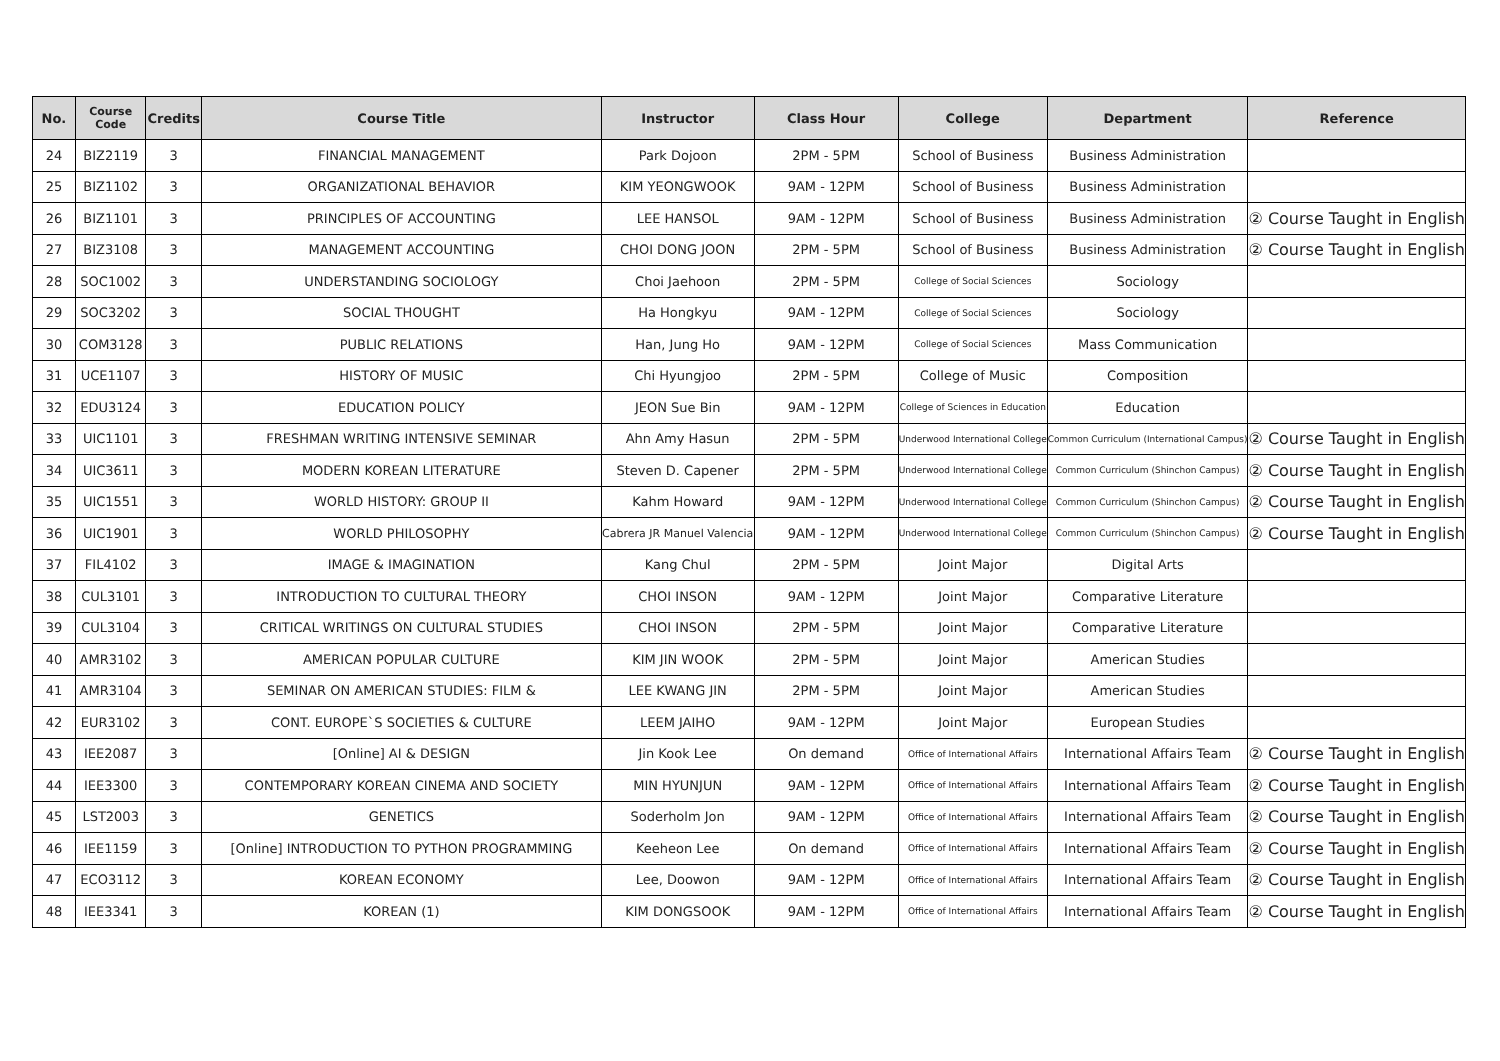| No. | Course Code | Credits | Course Title | Instructor | Class Hour | College | Department | Reference |
| --- | --- | --- | --- | --- | --- | --- | --- | --- |
| 24 | BIZ2119 | 3 | FINANCIAL MANAGEMENT | Park Dojoon | 2PM - 5PM | School of Business | Business Administration | |
| 25 | BIZ1102 | 3 | ORGANIZATIONAL BEHAVIOR | KIM YEONGWOOK | 9AM - 12PM | School of Business | Business Administration | |
| 26 | BIZ1101 | 3 | PRINCIPLES OF ACCOUNTING | LEE HANSOL | 9AM - 12PM | School of Business | Business Administration | ② Course Taught in English |
| 27 | BIZ3108 | 3 | MANAGEMENT ACCOUNTING | CHOI DONG JOON | 2PM - 5PM | School of Business | Business Administration | ② Course Taught in English |
| 28 | SOC1002 | 3 | UNDERSTANDING SOCIOLOGY | Choi Jaehoon | 2PM - 5PM | College of Social Sciences | Sociology | |
| 29 | SOC3202 | 3 | SOCIAL THOUGHT | Ha Hongkyu | 9AM - 12PM | College of Social Sciences | Sociology | |
| 30 | COM3128 | 3 | PUBLIC RELATIONS | Han, Jung Ho | 9AM - 12PM | College of Social Sciences | Mass Communication | |
| 31 | UCE1107 | 3 | HISTORY OF MUSIC | Chi Hyungjoo | 2PM - 5PM | College of Music | Composition | |
| 32 | EDU3124 | 3 | EDUCATION POLICY | JEON Sue Bin | 9AM - 12PM | College of Sciences in Education | Education | |
| 33 | UIC1101 | 3 | FRESHMAN WRITING INTENSIVE SEMINAR | Ahn Amy Hasun | 2PM - 5PM | Underwood International College | Common Curriculum (International Campus) | ② Course Taught in English |
| 34 | UIC3611 | 3 | MODERN KOREAN LITERATURE | Steven D. Capener | 2PM - 5PM | Underwood International College | Common Curriculum (Shinchon Campus) | ② Course Taught in English |
| 35 | UIC1551 | 3 | WORLD HISTORY: GROUP II | Kahm Howard | 9AM - 12PM | Underwood International College | Common Curriculum (Shinchon Campus) | ② Course Taught in English |
| 36 | UIC1901 | 3 | WORLD PHILOSOPHY | Cabrera JR Manuel Valencia | 9AM - 12PM | Underwood International College | Common Curriculum (Shinchon Campus) | ② Course Taught in English |
| 37 | FIL4102 | 3 | IMAGE & IMAGINATION | Kang Chul | 2PM - 5PM | Joint Major | Digital Arts | |
| 38 | CUL3101 | 3 | INTRODUCTION TO CULTURAL THEORY | CHOI INSON | 9AM - 12PM | Joint Major | Comparative Literature | |
| 39 | CUL3104 | 3 | CRITICAL WRITINGS ON CULTURAL STUDIES | CHOI INSON | 2PM - 5PM | Joint Major | Comparative Literature | |
| 40 | AMR3102 | 3 | AMERICAN POPULAR CULTURE | KIM JIN WOOK | 2PM - 5PM | Joint Major | American Studies | |
| 41 | AMR3104 | 3 | SEMINAR ON AMERICAN STUDIES: FILM & | LEE KWANG JIN | 2PM - 5PM | Joint Major | American Studies | |
| 42 | EUR3102 | 3 | CONT. EUROPE`S SOCIETIES & CULTURE | LEEM JAIHO | 9AM - 12PM | Joint Major | European Studies | |
| 43 | IEE2087 | 3 | [Online] AI & DESIGN | Jin Kook Lee | On demand | Office of International Affairs | International Affairs Team | ② Course Taught in English |
| 44 | IEE3300 | 3 | CONTEMPORARY KOREAN CINEMA AND SOCIETY | MIN HYUNJUN | 9AM - 12PM | Office of International Affairs | International Affairs Team | ② Course Taught in English |
| 45 | LST2003 | 3 | GENETICS | Soderholm Jon | 9AM - 12PM | Office of International Affairs | International Affairs Team | ② Course Taught in English |
| 46 | IEE1159 | 3 | [Online] INTRODUCTION TO PYTHON PROGRAMMING | Keeheon Lee | On demand | Office of International Affairs | International Affairs Team | ② Course Taught in English |
| 47 | ECO3112 | 3 | KOREAN ECONOMY | Lee, Doowon | 9AM - 12PM | Office of International Affairs | International Affairs Team | ② Course Taught in English |
| 48 | IEE3341 | 3 | KOREAN (1) | KIM DONGSOOK | 9AM - 12PM | Office of International Affairs | International Affairs Team | ② Course Taught in English |